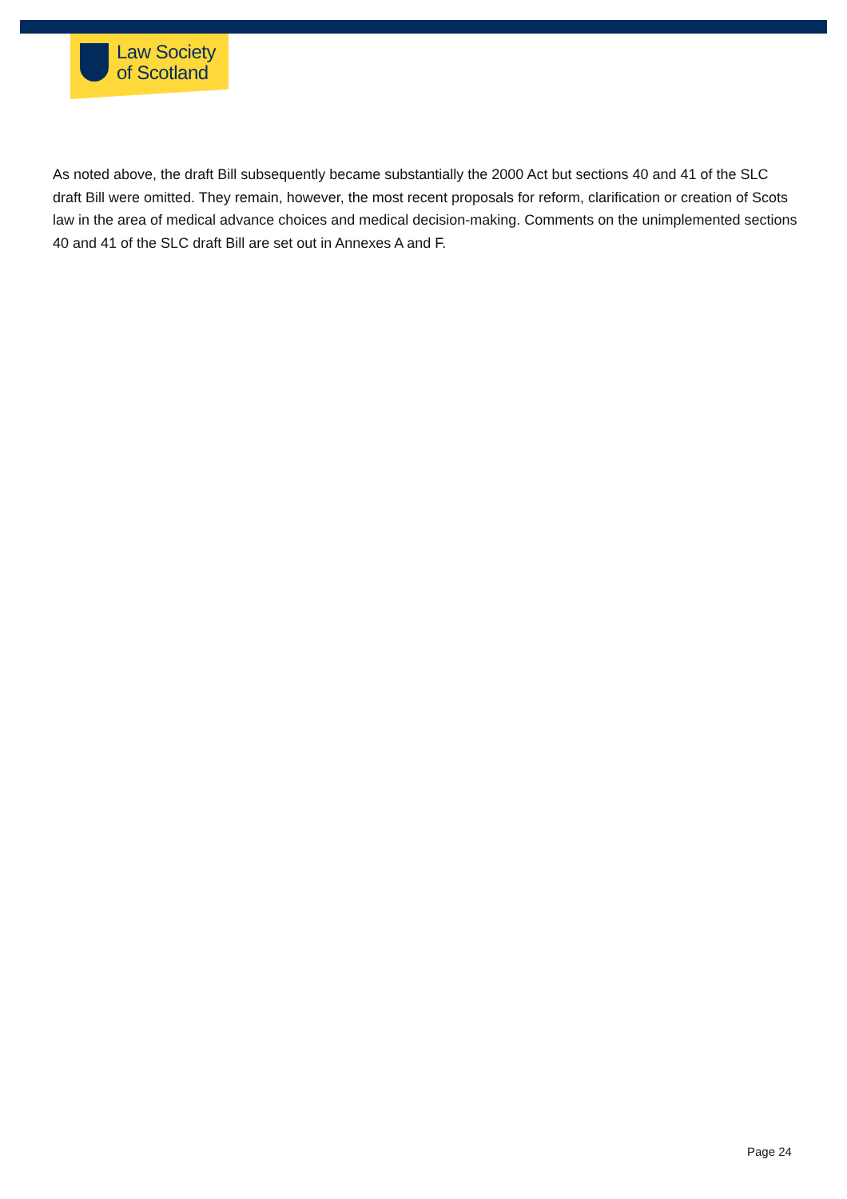Law Society
of Scotland
As noted above, the draft Bill subsequently became substantially the 2000 Act but sections 40 and 41 of the SLC draft Bill were omitted. They remain, however, the most recent proposals for reform, clarification or creation of Scots law in the area of medical advance choices and medical decision-making. Comments on the unimplemented sections 40 and 41 of the SLC draft Bill are set out in Annexes A and F.
Page 24